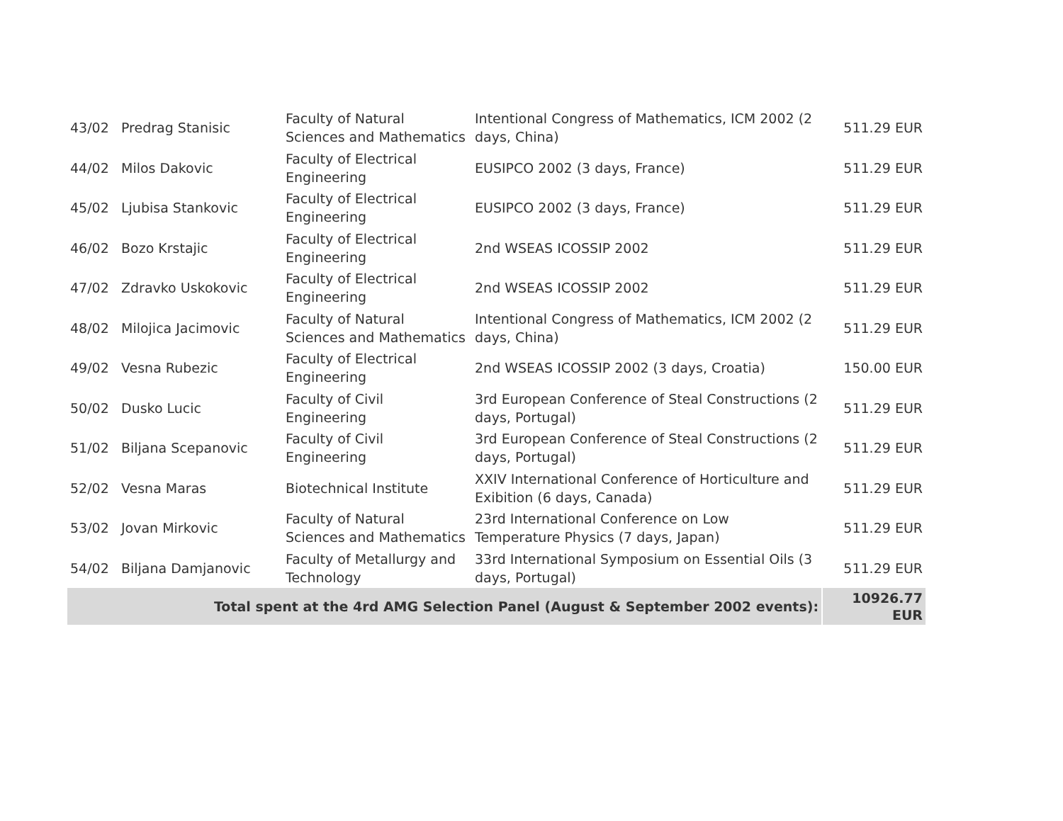| 43/02 | Predrag Stanisic | Faculty of Natural Sciences and Mathematics | Intentional Congress of Mathematics, ICM 2002 (2 days, China) | 511.29 EUR |
| 44/02 | Milos Dakovic | Faculty of Electrical Engineering | EUSIPCO 2002 (3 days, France) | 511.29 EUR |
| 45/02 | Ljubisa Stankovic | Faculty of Electrical Engineering | EUSIPCO 2002 (3 days, France) | 511.29 EUR |
| 46/02 | Bozo Krstajic | Faculty of Electrical Engineering | 2nd WSEAS ICOSSIP 2002 | 511.29 EUR |
| 47/02 | Zdravko Uskokovic | Faculty of Electrical Engineering | 2nd WSEAS ICOSSIP 2002 | 511.29 EUR |
| 48/02 | Milojica Jacimovic | Faculty of Natural Sciences and Mathematics | Intentional Congress of Mathematics, ICM 2002 (2 days, China) | 511.29 EUR |
| 49/02 | Vesna Rubezic | Faculty of Electrical Engineering | 2nd WSEAS ICOSSIP 2002 (3 days, Croatia) | 150.00 EUR |
| 50/02 | Dusko Lucic | Faculty of Civil Engineering | 3rd European Conference of Steal Constructions (2 days, Portugal) | 511.29 EUR |
| 51/02 | Biljana Scepanovic | Faculty of Civil Engineering | 3rd European Conference of Steal Constructions (2 days, Portugal) | 511.29 EUR |
| 52/02 | Vesna Maras | Biotechnical Institute | XXIV International Conference of Horticulture and Exibition (6 days, Canada) | 511.29 EUR |
| 53/02 | Jovan Mirkovic | Faculty of Natural Sciences and Mathematics | 23rd International Conference on Low Temperature Physics (7 days, Japan) | 511.29 EUR |
| 54/02 | Biljana Damjanovic | Faculty of Metallurgy and Technology | 33rd International Symposium on Essential Oils (3 days, Portugal) | 511.29 EUR |
| Total spent at the 4rd AMG Selection Panel (August & September 2002 events): | | | | 10926.77 EUR |